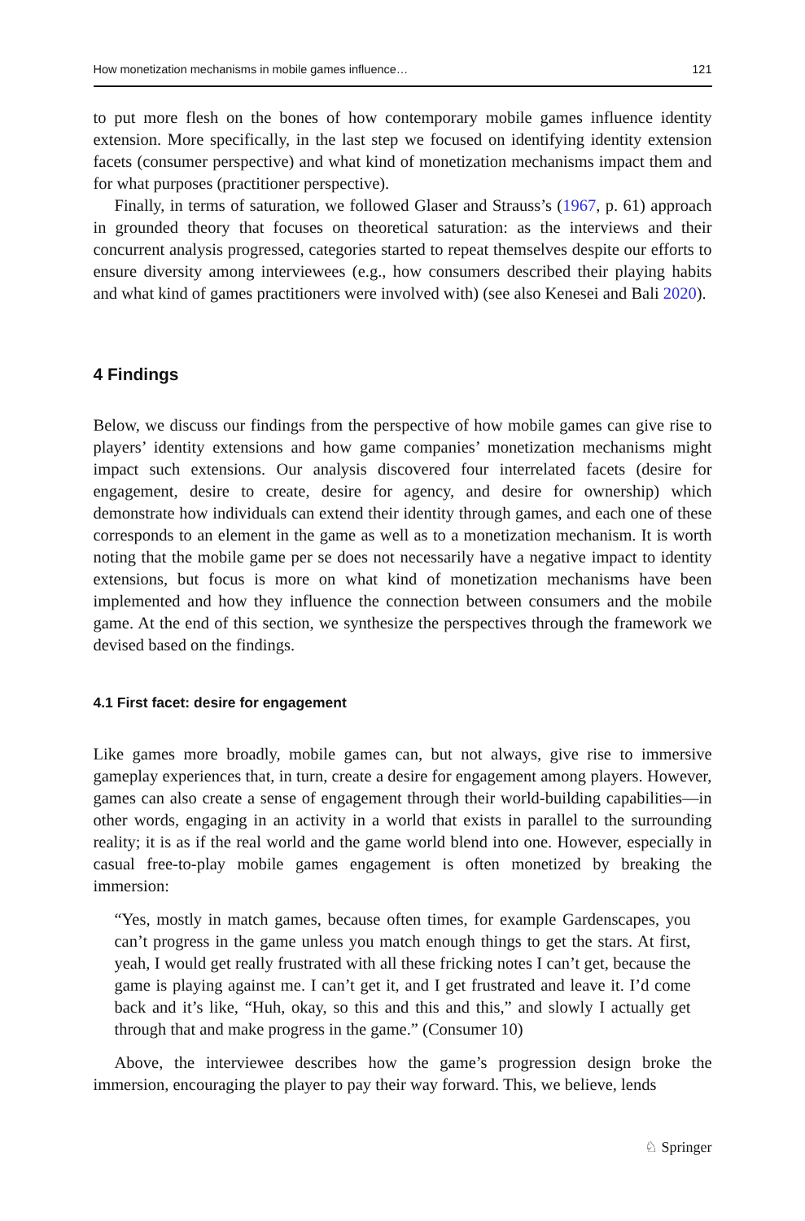How monetization mechanisms in mobile games influence… 121
to put more flesh on the bones of how contemporary mobile games influence identity extension. More specifically, in the last step we focused on identifying identity extension facets (consumer perspective) and what kind of monetization mechanisms impact them and for what purposes (practitioner perspective).
Finally, in terms of saturation, we followed Glaser and Strauss’s (1967, p. 61) approach in grounded theory that focuses on theoretical saturation: as the interviews and their concurrent analysis progressed, categories started to repeat themselves despite our efforts to ensure diversity among interviewees (e.g., how consumers described their playing habits and what kind of games practitioners were involved with) (see also Kenesei and Bali 2020).
4 Findings
Below, we discuss our findings from the perspective of how mobile games can give rise to players’ identity extensions and how game companies’ monetization mechanisms might impact such extensions. Our analysis discovered four interrelated facets (desire for engagement, desire to create, desire for agency, and desire for ownership) which demonstrate how individuals can extend their identity through games, and each one of these corresponds to an element in the game as well as to a monetization mechanism. It is worth noting that the mobile game per se does not necessarily have a negative impact to identity extensions, but focus is more on what kind of monetization mechanisms have been implemented and how they influence the connection between consumers and the mobile game. At the end of this section, we synthesize the perspectives through the framework we devised based on the findings.
4.1 First facet: desire for engagement
Like games more broadly, mobile games can, but not always, give rise to immersive gameplay experiences that, in turn, create a desire for engagement among players. However, games can also create a sense of engagement through their world-building capabilities—in other words, engaging in an activity in a world that exists in parallel to the surrounding reality; it is as if the real world and the game world blend into one. However, especially in casual free-to-play mobile games engagement is often monetized by breaking the immersion:
“Yes, mostly in match games, because often times, for example Gardenscapes, you can’t progress in the game unless you match enough things to get the stars. At first, yeah, I would get really frustrated with all these fricking notes I can’t get, because the game is playing against me. I can’t get it, and I get frustrated and leave it. I’d come back and it’s like, “Huh, okay, so this and this and this,” and slowly I actually get through that and make progress in the game.” (Consumer 10)
Above, the interviewee describes how the game’s progression design broke the immersion, encouraging the player to pay their way forward. This, we believe, lends
♘ Springer